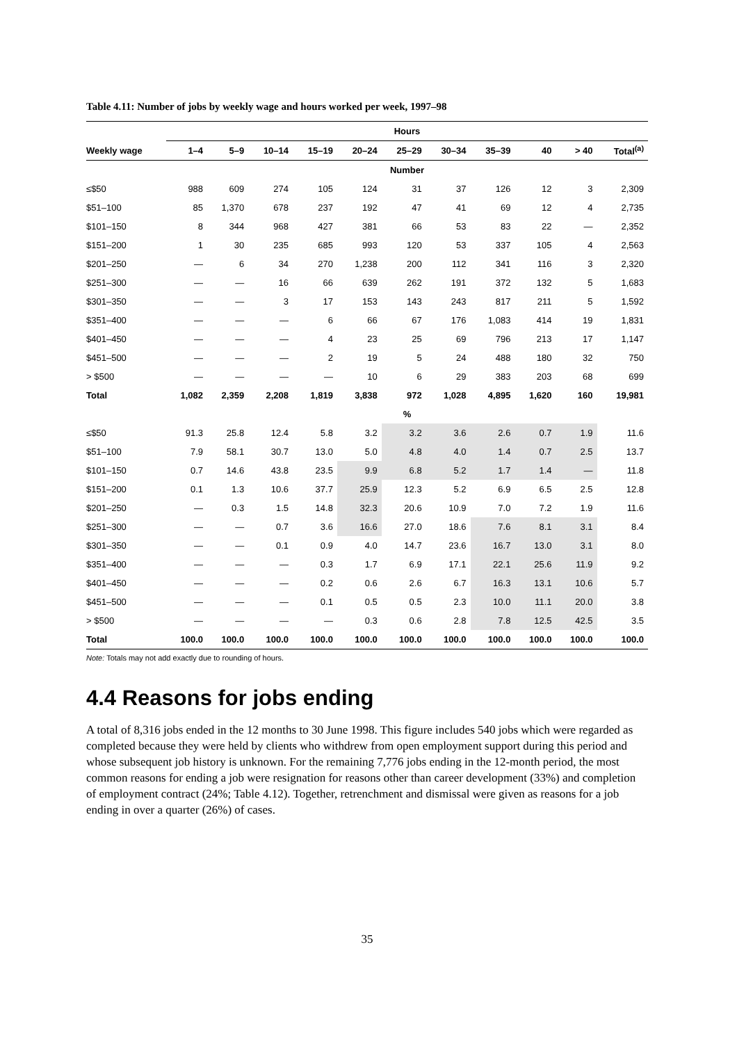Table 4.11: Number of jobs by weekly wage and hours worked per week, 1997–98
| | Hours | | | | | | | | | | |
| --- | --- | --- | --- | --- | --- | --- | --- | --- | --- | --- | --- |
| Weekly wage | 1–4 | 5–9 | 10–14 | 15–19 | 20–24 | 25–29 | 30–34 | 35–39 | 40 | > 40 | Total<sup>(a)</sup> |
| | Number | | | | | | | | | | |
| ≤$50 | 988 | 609 | 274 | 105 | 124 | 31 | 37 | 126 | 12 | 3 | 2,309 |
| $51–100 | 85 | 1,370 | 678 | 237 | 192 | 47 | 41 | 69 | 12 | 4 | 2,735 |
| $101–150 | 8 | 344 | 968 | 427 | 381 | 66 | 53 | 83 | 22 | — | 2,352 |
| $151–200 | 1 | 30 | 235 | 685 | 993 | 120 | 53 | 337 | 105 | 4 | 2,563 |
| $201–250 | — | 6 | 34 | 270 | 1,238 | 200 | 112 | 341 | 116 | 3 | 2,320 |
| $251–300 | — | — | 16 | 66 | 639 | 262 | 191 | 372 | 132 | 5 | 1,683 |
| $301–350 | — | — | 3 | 17 | 153 | 143 | 243 | 817 | 211 | 5 | 1,592 |
| $351–400 | — | — | — | 6 | 66 | 67 | 176 | 1,083 | 414 | 19 | 1,831 |
| $401–450 | — | — | — | 4 | 23 | 25 | 69 | 796 | 213 | 17 | 1,147 |
| $451–500 | — | — | — | 2 | 19 | 5 | 24 | 488 | 180 | 32 | 750 |
| > $500 | — | — | — | — | 10 | 6 | 29 | 383 | 203 | 68 | 699 |
| Total | 1,082 | 2,359 | 2,208 | 1,819 | 3,838 | 972 | 1,028 | 4,895 | 1,620 | 160 | 19,981 |
| | % | | | | | | | | | | |
| ≤$50 | 91.3 | 25.8 | 12.4 | 5.8 | 3.2 | 3.2 | 3.6 | 2.6 | 0.7 | 1.9 | 11.6 |
| $51–100 | 7.9 | 58.1 | 30.7 | 13.0 | 5.0 | 4.8 | 4.0 | 1.4 | 0.7 | 2.5 | 13.7 |
| $101–150 | 0.7 | 14.6 | 43.8 | 23.5 | 9.9 | 6.8 | 5.2 | 1.7 | 1.4 | — | 11.8 |
| $151–200 | 0.1 | 1.3 | 10.6 | 37.7 | 25.9 | 12.3 | 5.2 | 6.9 | 6.5 | 2.5 | 12.8 |
| $201–250 | — | 0.3 | 1.5 | 14.8 | 32.3 | 20.6 | 10.9 | 7.0 | 7.2 | 1.9 | 11.6 |
| $251–300 | — | — | 0.7 | 3.6 | 16.6 | 27.0 | 18.6 | 7.6 | 8.1 | 3.1 | 8.4 |
| $301–350 | — | — | 0.1 | 0.9 | 4.0 | 14.7 | 23.6 | 16.7 | 13.0 | 3.1 | 8.0 |
| $351–400 | — | — | — | 0.3 | 1.7 | 6.9 | 17.1 | 22.1 | 25.6 | 11.9 | 9.2 |
| $401–450 | — | — | — | 0.2 | 0.6 | 2.6 | 6.7 | 16.3 | 13.1 | 10.6 | 5.7 |
| $451–500 | — | — | — | 0.1 | 0.5 | 0.5 | 2.3 | 10.0 | 11.1 | 20.0 | 3.8 |
| > $500 | — | — | — | — | 0.3 | 0.6 | 2.8 | 7.8 | 12.5 | 42.5 | 3.5 |
| Total | 100.0 | 100.0 | 100.0 | 100.0 | 100.0 | 100.0 | 100.0 | 100.0 | 100.0 | 100.0 | 100.0 |
Note: Totals may not add exactly due to rounding of hours.
4.4 Reasons for jobs ending
A total of 8,316 jobs ended in the 12 months to 30 June 1998. This figure includes 540 jobs which were regarded as completed because they were held by clients who withdrew from open employment support during this period and whose subsequent job history is unknown. For the remaining 7,776 jobs ending in the 12-month period, the most common reasons for ending a job were resignation for reasons other than career development (33%) and completion of employment contract (24%; Table 4.12). Together, retrenchment and dismissal were given as reasons for a job ending in over a quarter (26%) of cases.
35